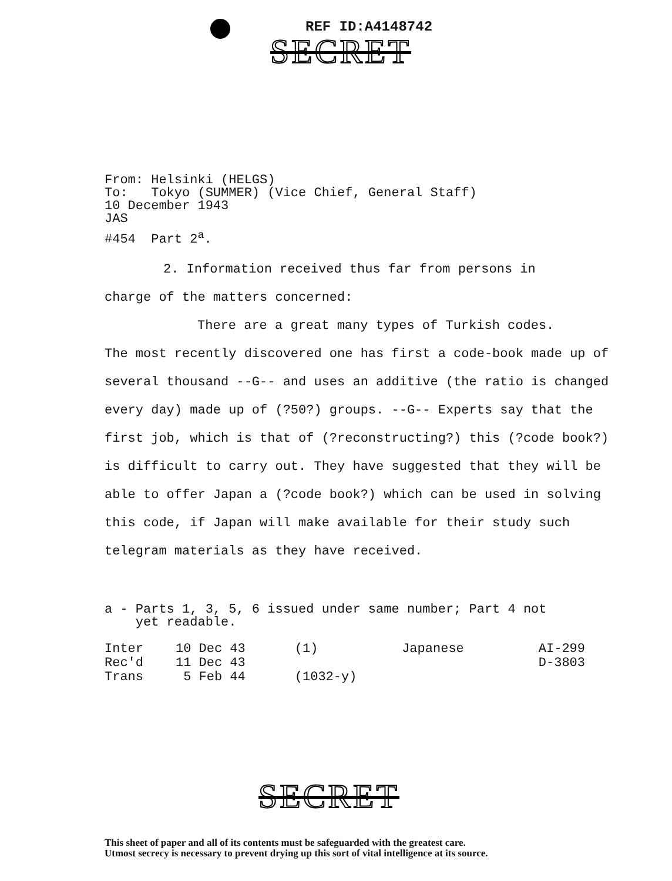REF ID:A4148742
SECRET
From: Helsinki (HELGS)
To: Tokyo (SUMMER) (Vice Chief, General Staff)
10 December 1943
JAS
#454 Part 2<sup>a</sup>.
2. Information received thus far from persons in
charge of the matters concerned:
There are a great many types of Turkish codes.
The most recently discovered one has first a code-book made up of several thousand --G-- and uses an additive (the ratio is changed every day) made up of (?50?) groups. --G-- Experts say that the first job, which is that of (?reconstructing?) this (?code book?) is difficult to carry out. They have suggested that they will be able to offer Japan a (?code book?) which can be used in solving this code, if Japan will make available for their study such telegram materials as they have received.
a - Parts 1, 3, 5, 6 issued under same number; Part 4 not
yet readable.
| Inter | 10 Dec 43 | (1) | Japanese | AI-299 |
| Rec'd | 11 Dec 43 | | | D-3803 |
| Trans | 5 Feb 44 | (1032-y) | | |
SECRET
This sheet of paper and all of its contents must be safeguarded with the greatest care.
Utmost secrecy is necessary to prevent drying up this sort of vital intelligence at its source.